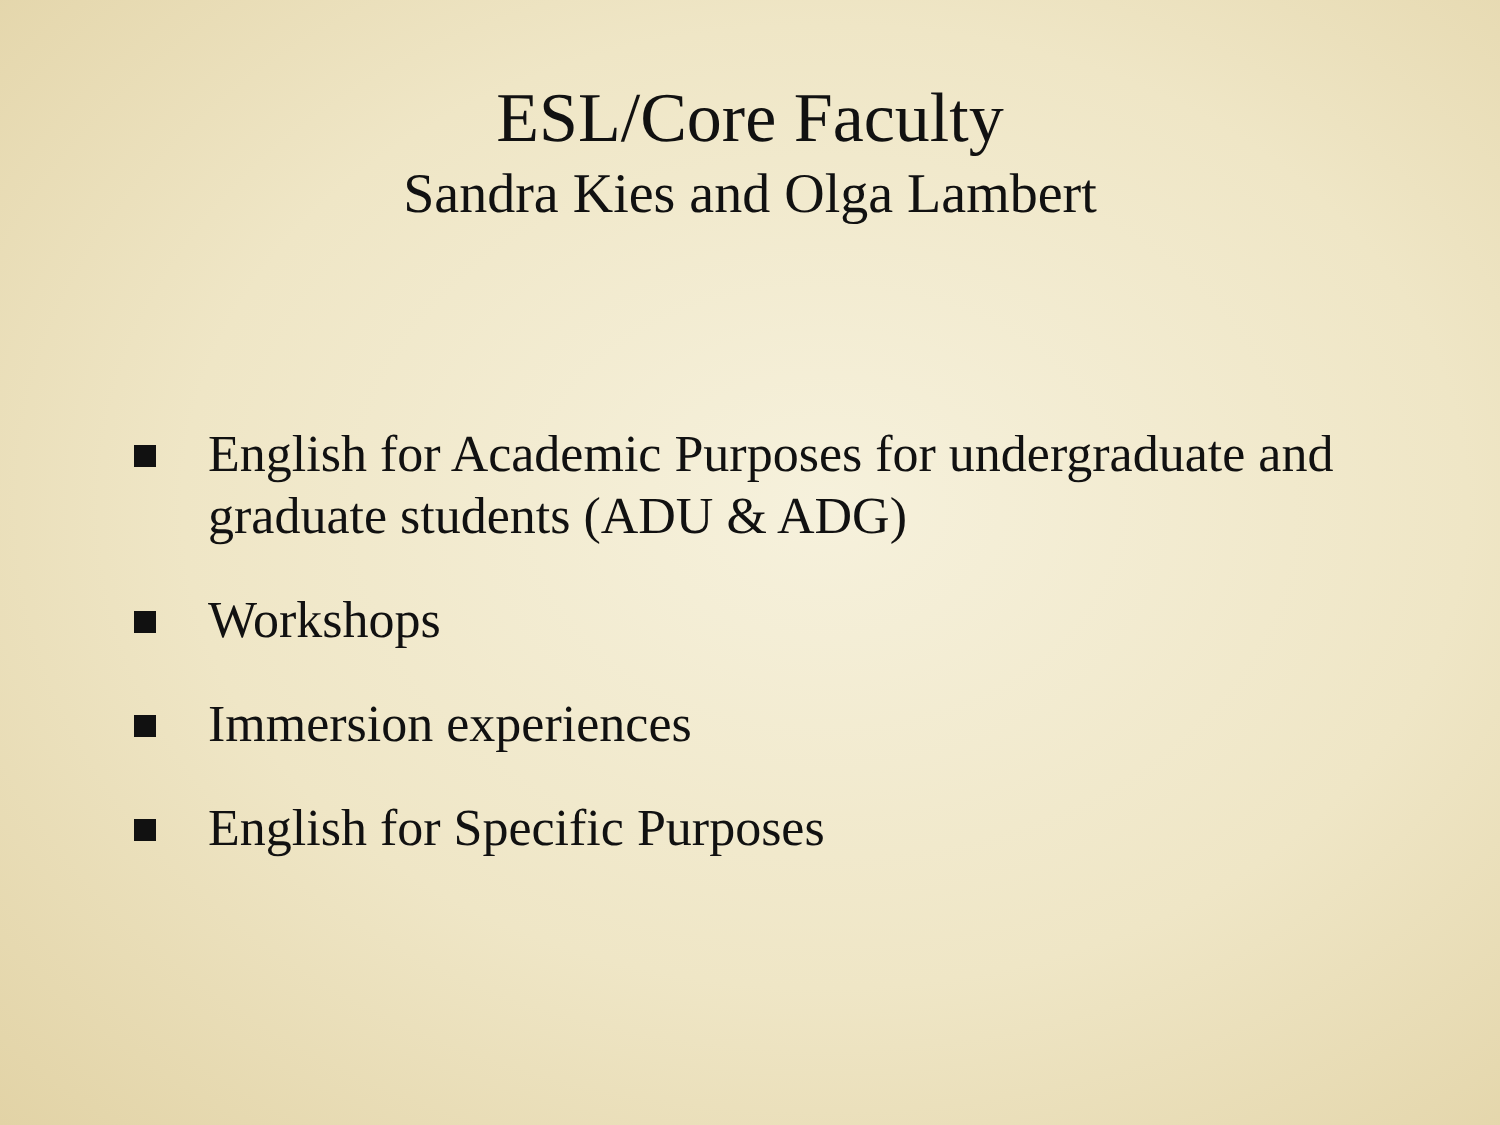ESL/Core Faculty
Sandra Kies and Olga Lambert
English for Academic Purposes for undergraduate and graduate students (ADU & ADG)
Workshops
Immersion experiences
English for Specific Purposes